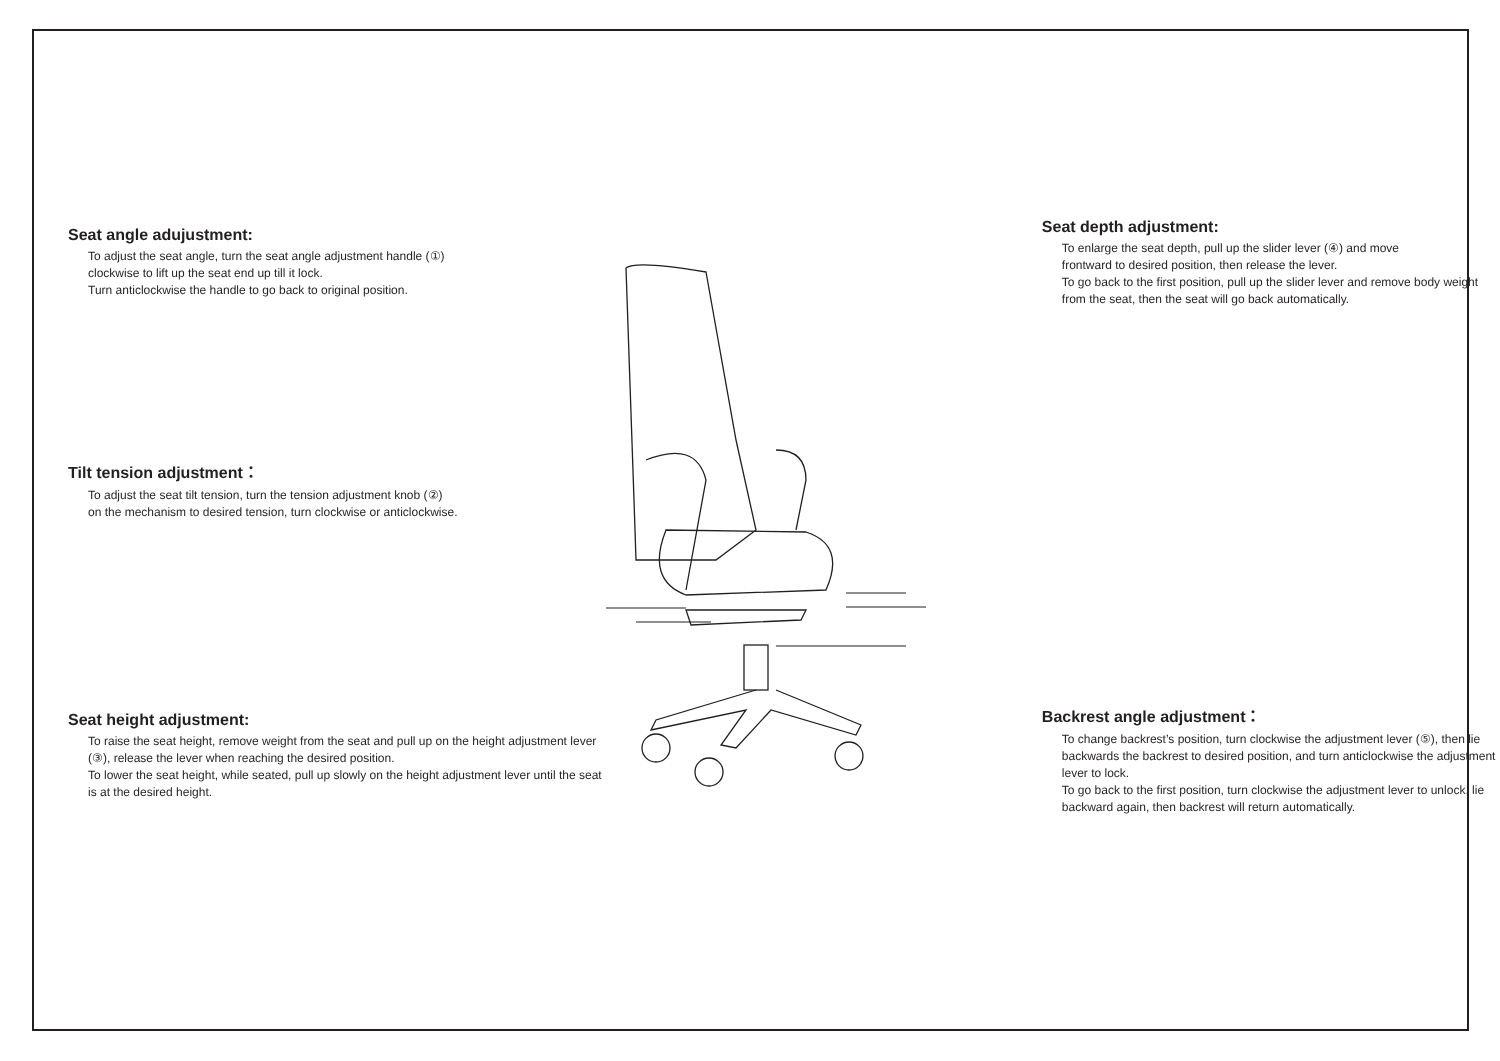Seat angle adujustment:
To adjust the seat angle, turn the seat angle adjustment handle (①)
clockwise to lift up the seat end up till it lock.
Turn anticlockwise the handle to go back to original position.
Tilt tension adjustment：
To adjust the seat tilt tension, turn the tension adjustment knob (②)
on the mechanism to desired tension, turn clockwise or anticlockwise.
Seat height adjustment:
To raise the seat height, remove weight from the seat and pull up on the height adjustment lever (③), release the lever when reaching the desired position.
To lower the seat height, while seated, pull up slowly on the height adjustment lever until the seat is at the desired height.
Seat depth adjustment:
To enlarge the seat depth, pull up the slider lever (④) and move
frontward to desired position, then release the lever.
To go back to the first position, pull up the slider lever and remove body weight from the seat, then the seat will go back automatically.
Backrest angle adjustment：
To change backrest’s position, turn clockwise the adjustment lever (⑤), then lie backwards the backrest to desired position, and turn anticlockwise the adjustment lever to lock.
To go back to the first position, turn clockwise the adjustment lever to unlock, lie backward again, then backrest will return automatically.